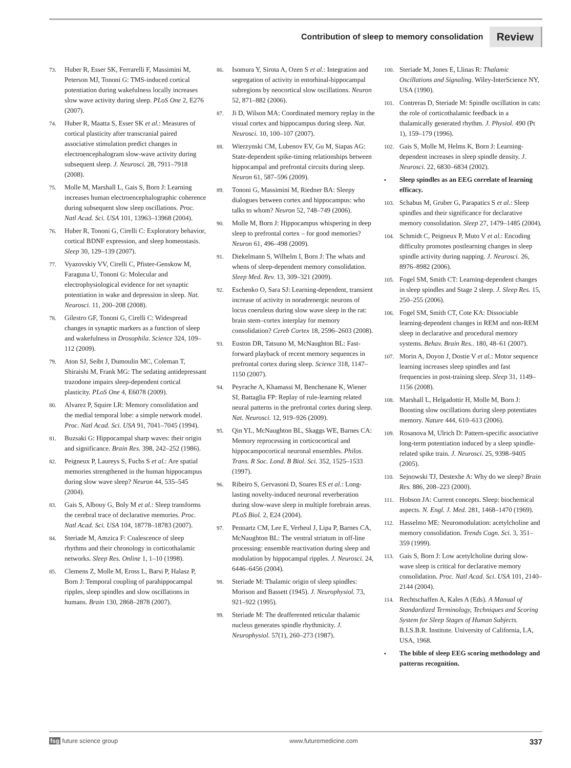Contribution of sleep to memory consolidation Review
73. Huber R, Esser SK, Ferrarelli F, Massimini M, Peterson MJ, Tononi G: TMS-induced cortical potentiation during wakefulness locally increases slow wave activity during sleep. PLoS One 2, E276 (2007).
74. Huber R, Maatta S, Esser SK et al.: Measures of cortical plasticity after transcranial paired associative stimulation predict changes in electroencephalogram slow-wave activity during subsequent sleep. J. Neurosci. 28, 7911–7918 (2008).
75. Molle M, Marshall L, Gais S, Born J: Learning increases human electroencephalographic coherence during subsequent slow sleep oscillations. Proc. Natl Acad. Sci. USA 101, 13963–13968 (2004).
76. Huber R, Tononi G, Cirelli C: Exploratory behavior, cortical BDNF expression, and sleep homeostasis. Sleep 30, 129–139 (2007).
77. Vyazovskiy VV, Cirelli C, Pfister-Genskow M, Faraguna U, Tononi G: Molecular and electrophysiological evidence for net synaptic potentiation in wake and depression in sleep. Nat. Neurosci. 11, 200–208 (2008).
78. Gilestro GF, Tononi G, Cirelli C: Widespread changes in synaptic markers as a function of sleep and wakefulness in Drosophila. Science 324, 109–112 (2009).
79. Aton SJ, Seibt J, Dumoulin MC, Coleman T, Shiraishi M, Frank MG: The sedating antidepressant trazodone impairs sleep-dependent cortical plasticity. PLoS One 4, E6078 (2009).
80. Alvarez P, Squire LR: Memory consolidation and the medial temporal lobe: a simple network model. Proc. Natl Acad. Sci. USA 91, 7041–7045 (1994).
81. Buzsaki G: Hippocampal sharp waves: their origin and significance. Brain Res. 398, 242–252 (1986).
82. Peigneux P, Laureys S, Fuchs S et al.: Are spatial memories strengthened in the human hippocampus during slow wave sleep? Neuron 44, 535–545 (2004).
83. Gais S, Albouy G, Boly M et al.: Sleep transforms the cerebral trace of declarative memories. Proc. Natl Acad. Sci. USA 104, 18778–18783 (2007).
84. Steriade M, Amzica F: Coalescence of sleep rhythms and their chronology in corticothalamic networks. Sleep Res. Online 1, 1–10 (1998).
85. Clemens Z, Molle M, Eross L, Barsi P, Halasz P, Born J: Temporal coupling of parahippocampal ripples, sleep spindles and slow oscillations in humans. Brain 130, 2868–2878 (2007).
86. Isomura Y, Sirota A, Ozen S et al.: Integration and segregation of activity in entorhinal-hippocampal subregions by neocortical slow oscillations. Neuron 52, 871–882 (2006).
87. Ji D, Wilson MA: Coordinated memory replay in the visual cortex and hippocampus during sleep. Nat. Neurosci. 10, 100–107 (2007).
88. Wierzynski CM, Lubenov EV, Gu M, Siapas AG: State-dependent spike-timing relationships between hippocampal and prefrontal circuits during sleep. Neuron 61, 587–596 (2009).
89. Tononi G, Massimini M, Riedner BA: Sleepy dialogues between cortex and hippocampus: who talks to whom? Neuron 52, 748–749 (2006).
90. Molle M, Born J: Hippocampus whispering in deep sleep to prefrontal cortex – for good memories? Neuron 61, 496–498 (2009).
91. Diekelmann S, Wilhelm I, Born J: The whats and whens of sleep-dependent memory consolidation. Sleep Med. Rev. 13, 309–321 (2009).
92. Eschenko O, Sara SJ: Learning-dependent, transient increase of activity in noradrenergic neurons of locus coeruleus during slow wave sleep in the rat: brain stem–cortex interplay for memory consolidation? Cereb Cortex 18, 2596–2603 (2008).
93. Euston DR, Tatsuno M, McNaughton BL: Fast-forward playback of recent memory sequences in prefrontal cortex during sleep. Science 318, 1147–1150 (2007).
94. Peyrache A, Khamassi M, Benchenane K, Wiener SI, Battaglia FP: Replay of rule-learning related neural patterns in the prefrontal cortex during sleep. Nat. Neurosci. 12, 919–926 (2009).
95. Qin YL, McNaughton BL, Skaggs WE, Barnes CA: Memory reprocessing in corticocortical and hippocampocortical neuronal ensembles. Philos. Trans. R Soc. Lond. B Biol. Sci. 352, 1525–1533 (1997).
96. Ribeiro S, Gervasoni D, Soares ES et al.: Long-lasting novelty-induced neuronal reverberation during slow-wave sleep in multiple forebrain areas. PLoS Biol. 2, E24 (2004).
97. Pennartz CM, Lee E, Verheul J, Lipa P, Barnes CA, McNaughton BL: The ventral striatum in off-line processing: ensemble reactivation during sleep and modulation by hippocampal ripples. J. Neurosci. 24, 6446–6456 (2004).
98. Steriade M: Thalamic origin of sleep spindles: Morison and Bassett (1945). J. Neurophysiol. 73, 921–922 (1995).
99. Steriade M: The deafferented reticular thalamic nucleus generates spindle rhythmicity. J. Neurophysiol. 57(1), 260–273 (1987).
100. Steriade M, Jones E, Llinas R: Thalamic Oscillations and Signaling. Wiley-InterScience NY, USA (1990).
101. Contreras D, Steriade M: Spindle oscillation in cats: the role of corticothalamic feedback in a thalamically generated rhythm. J. Physiol. 490 (Pt 1), 159–179 (1996).
102. Gais S, Molle M, Helms K, Born J: Learning-dependent increases in sleep spindle density. J. Neurosci. 22, 6830–6834 (2002).
▪ Sleep spindles as an EEG correlate of learning efficacy.
103. Schabus M, Gruber G, Parapatics S et al.: Sleep spindles and their significance for declarative memory consolidation. Sleep 27, 1479–1485 (2004).
104. Schmidt C, Peigneux P, Muto V et al.: Encoding difficulty promotes postlearning changes in sleep spindle activity during napping. J. Neurosci. 26, 8976–8982 (2006).
105. Fogel SM, Smith CT: Learning-dependent changes in sleep spindles and Stage 2 sleep. J. Sleep Res. 15, 250–255 (2006).
106. Fogel SM, Smith CT, Cote KA: Dissociable learning-dependent changes in REM and non-REM sleep in declarative and procedural memory systems. Behav. Brain Res.. 180, 48–61 (2007).
107. Morin A, Doyon J, Dostie V et al.: Motor sequence learning increases sleep spindles and fast frequencies in post-training sleep. Sleep 31, 1149–1156 (2008).
108. Marshall L, Helgadottir H, Molle M, Born J: Boosting slow oscillations during sleep potentiates memory. Nature 444, 610–613 (2006).
109. Rosanova M, Ulrich D: Pattern-specific associative long-term potentiation induced by a sleep spindle-related spike train. J. Neurosci. 25, 9398–9405 (2005).
110. Sejnowski TJ, Destexhe A: Why do we sleep? Brain Res. 886, 208–223 (2000).
111. Hobson JA: Current concepts. Sleep: biochemical aspects. N. Engl. J. Med. 281, 1468–1470 (1969).
112. Hasselmo ME: Neuromodulation: acetylcholine and memory consolidation. Trends Cogn. Sci. 3, 351–359 (1999).
113. Gais S, Born J: Low acetylcholine during slow-wave sleep is critical for declarative memory consolidation. Proc. Natl Acad. Sci. USA 101, 2140–2144 (2004).
114. Rechtschaffen A, Kales A (Eds). A Manual of Standardized Terminology, Techniques and Scoring System for Sleep Stages of Human Subjects. B.I.S.B.R. Institute. University of California, LA, USA, 1968.
▪ The bible of sleep EEG scoring methodology and patterns recognition.
fsg future science group www.futuremedicine.com 337